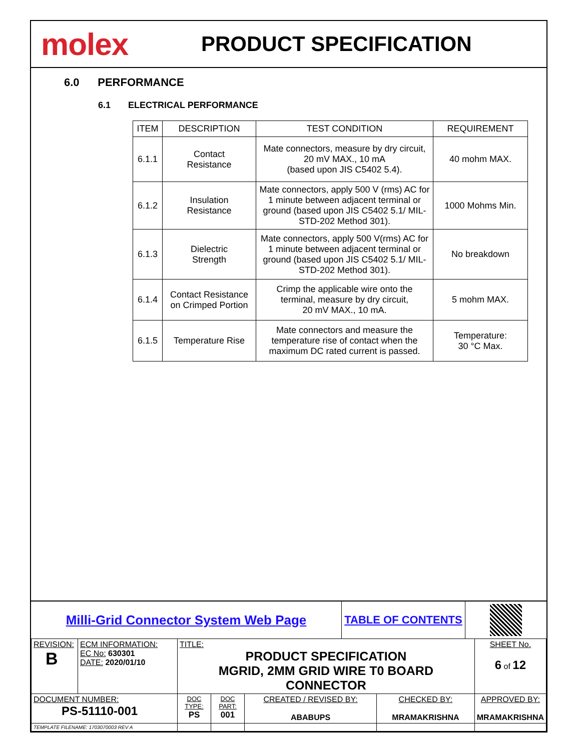molex
PRODUCT SPECIFICATION
6.0 PERFORMANCE
6.1 ELECTRICAL PERFORMANCE
| ITEM | DESCRIPTION | TEST CONDITION | REQUIREMENT |
| --- | --- | --- | --- |
| 6.1.1 | Contact Resistance | Mate connectors, measure by dry circuit, 20 mV MAX., 10 mA (based upon JIS C5402 5.4). | 40 mohm MAX. |
| 6.1.2 | Insulation Resistance | Mate connectors, apply 500 V (rms) AC for 1 minute between adjacent terminal or ground (based upon JIS C5402 5.1/ MIL-STD-202 Method 301). | 1000 Mohms Min. |
| 6.1.3 | Dielectric Strength | Mate connectors, apply 500 V(rms) AC for 1 minute between adjacent terminal or ground (based upon JIS C5402 5.1/ MIL-STD-202 Method 301). | No breakdown |
| 6.1.4 | Contact Resistance on Crimped Portion | Crimp the applicable wire onto the terminal, measure by dry circuit, 20 mV MAX., 10 mA. | 5 mohm MAX. |
| 6.1.5 | Temperature Rise | Mate connectors and measure the temperature rise of contact when the maximum DC rated current is passed. | Temperature: 30 °C Max. |
Milli-Grid Connector System Web Page
TABLE OF CONTENTS
| REVISION: B | ECM INFORMATION: EC No: 630301 DATE: 2020/01/10 | TITLE: PRODUCT SPECIFICATION MGRID, 2MM GRID WIRE T0 BOARD CONNECTOR | | | | SHEET No. 6 of 12 |
| DOCUMENT NUMBER: PS-51110-001 | | DOC TYPE: PS | DOC PART: 001 | CREATED / REVISED BY: ABABUPS | CHECKED BY: MRAMAKRISHNA | APPROVED BY: MRAMAKRISHNA |
| TEMPLATE FILENAME: 1703070003 REV A | | | | | | |